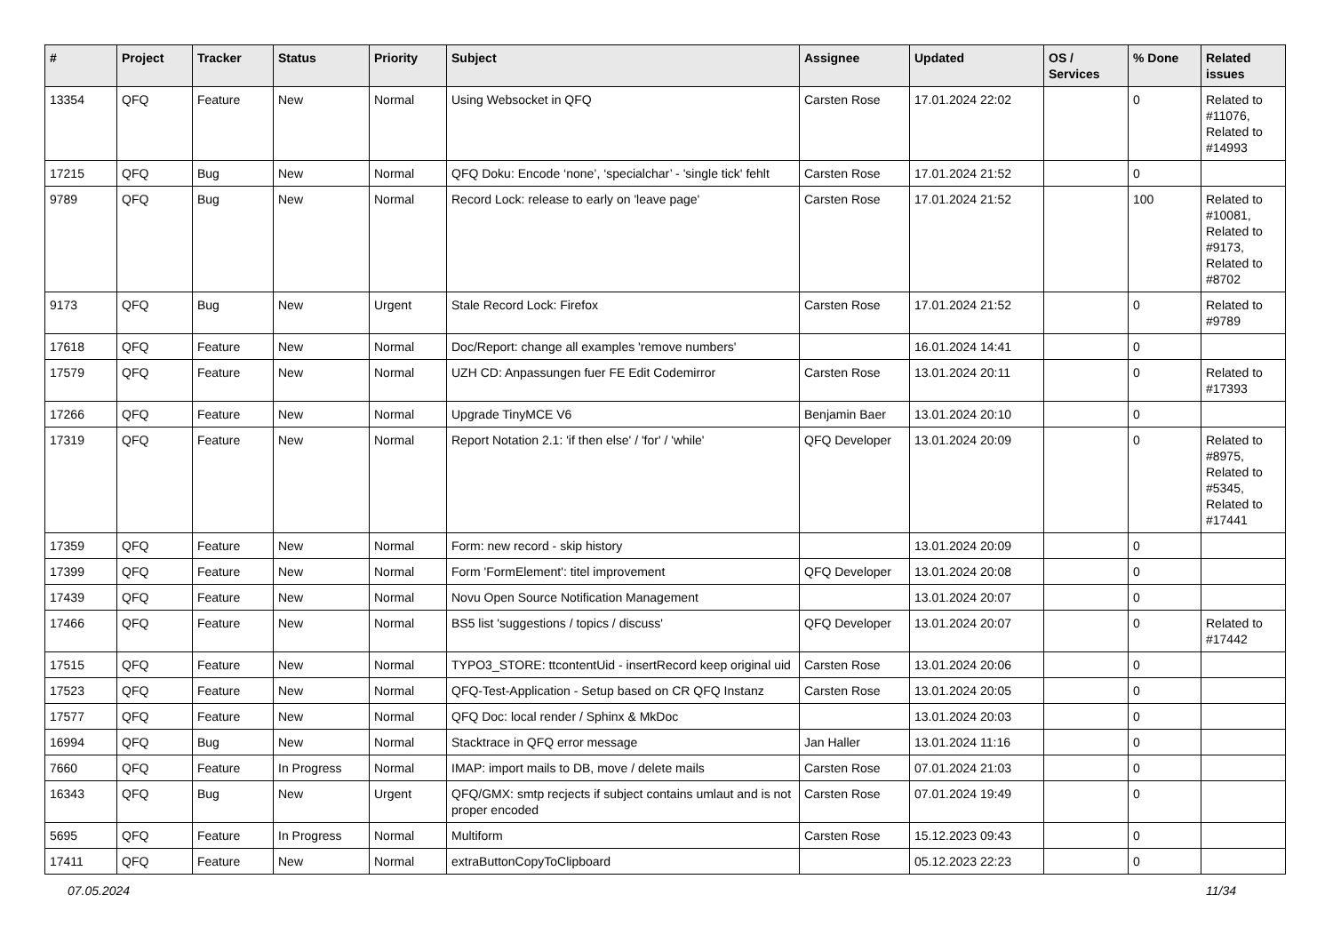| # | Project | Tracker | Status | Priority | Subject | Assignee | Updated | OS / Services | % Done | Related issues |
| --- | --- | --- | --- | --- | --- | --- | --- | --- | --- | --- |
| 13354 | QFQ | Feature | New | Normal | Using Websocket in QFQ | Carsten Rose | 17.01.2024 22:02 | | 0 | Related to #11076, Related to #14993 |
| 17215 | QFQ | Bug | New | Normal | QFQ Doku: Encode ‘none’, ‘specialchar’ - 'single tick' fehlt | Carsten Rose | 17.01.2024 21:52 | | 0 | |
| 9789 | QFQ | Bug | New | Normal | Record Lock: release to early on 'leave page' | Carsten Rose | 17.01.2024 21:52 | | 100 | Related to #10081, Related to #9173, Related to #8702 |
| 9173 | QFQ | Bug | New | Urgent | Stale Record Lock: Firefox | Carsten Rose | 17.01.2024 21:52 | | 0 | Related to #9789 |
| 17618 | QFQ | Feature | New | Normal | Doc/Report: change all examples 'remove numbers' | | 16.01.2024 14:41 | | 0 | |
| 17579 | QFQ | Feature | New | Normal | UZH CD: Anpassungen fuer FE Edit Codemirror | Carsten Rose | 13.01.2024 20:11 | | 0 | Related to #17393 |
| 17266 | QFQ | Feature | New | Normal | Upgrade TinyMCE V6 | Benjamin Baer | 13.01.2024 20:10 | | 0 | |
| 17319 | QFQ | Feature | New | Normal | Report Notation 2.1: 'if then else' / 'for' / 'while' | QFQ Developer | 13.01.2024 20:09 | | 0 | Related to #8975, Related to #5345, Related to #17441 |
| 17359 | QFQ | Feature | New | Normal | Form: new record - skip history | | 13.01.2024 20:09 | | 0 | |
| 17399 | QFQ | Feature | New | Normal | Form 'FormElement': titel improvement | QFQ Developer | 13.01.2024 20:08 | | 0 | |
| 17439 | QFQ | Feature | New | Normal | Novu Open Source Notification Management | | 13.01.2024 20:07 | | 0 | |
| 17466 | QFQ | Feature | New | Normal | BS5 list 'suggestions / topics / discuss' | QFQ Developer | 13.01.2024 20:07 | | 0 | Related to #17442 |
| 17515 | QFQ | Feature | New | Normal | TYPO3_STORE: ttcontentUid - insertRecord keep original uid | Carsten Rose | 13.01.2024 20:06 | | 0 | |
| 17523 | QFQ | Feature | New | Normal | QFQ-Test-Application - Setup based on CR QFQ Instanz | Carsten Rose | 13.01.2024 20:05 | | 0 | |
| 17577 | QFQ | Feature | New | Normal | QFQ Doc: local render / Sphinx & MkDoc | | 13.01.2024 20:03 | | 0 | |
| 16994 | QFQ | Bug | New | Normal | Stacktrace in QFQ error message | Jan Haller | 13.01.2024 11:16 | | 0 | |
| 7660 | QFQ | Feature | In Progress | Normal | IMAP: import mails to DB, move / delete mails | Carsten Rose | 07.01.2024 21:03 | | 0 | |
| 16343 | QFQ | Bug | New | Urgent | QFQ/GMX: smtp recjects if subject contains umlaut and is not proper encoded | Carsten Rose | 07.01.2024 19:49 | | 0 | |
| 5695 | QFQ | Feature | In Progress | Normal | Multiform | Carsten Rose | 15.12.2023 09:43 | | 0 | |
| 17411 | QFQ | Feature | New | Normal | extraButtonCopyToClipboard | | 05.12.2023 22:23 | | 0 | |
07.05.2024 11/34